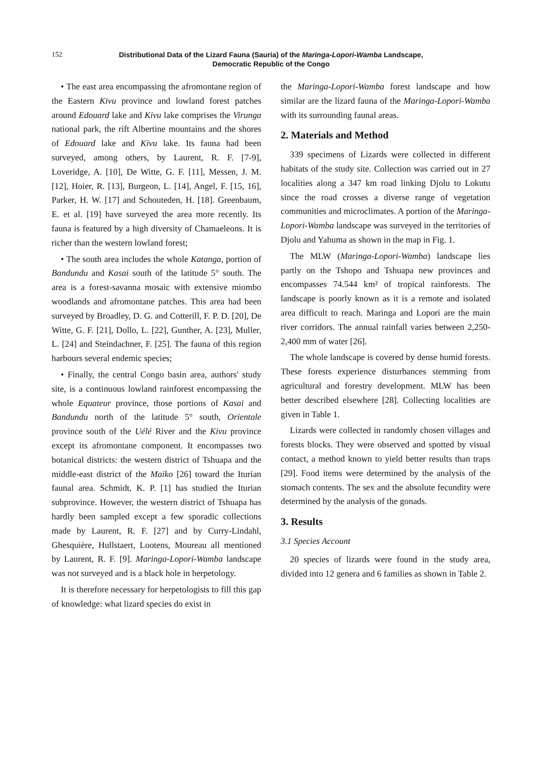152 Distributional Data of the Lizard Fauna (Sauria) of the Maringa-Lopori-Wamba Landscape,
Democratic Republic of the Congo
• The east area encompassing the afromontane region of the Eastern Kivu province and lowland forest patches around Edouard lake and Kivu lake comprises the Virunga national park, the rift Albertine mountains and the shores of Edouard lake and Kivu lake. Its fauna had been surveyed, among others, by Laurent, R. F. [7-9], Loveridge, A. [10], De Witte, G. F. [11], Messen, J. M. [12], Hoier, R. [13], Burgeon, L. [14], Angel, F. [15, 16], Parker, H. W. [17] and Schouteden, H. [18]. Greenbaum, E. et al. [19] have surveyed the area more recently. Its fauna is featured by a high diversity of Chamaeleons. It is richer than the western lowland forest;
• The south area includes the whole Katanga, portion of Bandundu and Kasai south of the latitude 5° south. The area is a forest-savanna mosaic with extensive miombo woodlands and afromontane patches. This area had been surveyed by Broadley, D. G. and Cotterill, F. P. D. [20], De Witte, G. F. [21], Dollo, L. [22], Gunther, A. [23], Muller, L. [24] and Steindachner, F. [25]. The fauna of this region harbours several endemic species;
• Finally, the central Congo basin area, authors' study site, is a continuous lowland rainforest encompassing the whole Equateur province, those portions of Kasai and Bandundu north of the latitude 5° south, Orientale province south of the Uélé River and the Kivu province except its afromontane component. It encompasses two botanical districts: the western district of Tshuapa and the middle-east district of the Maiko [26] toward the Iturian faunal area. Schmidt, K. P. [1] has studied the Iturian subprovince. However, the western district of Tshuapa has hardly been sampled except a few sporadic collections made by Laurent, R. F. [27] and by Curry-Lindahl, Ghesquière, Hullstaert, Lootens, Moureau all mentioned by Laurent, R. F. [9]. Maringa-Lopori-Wamba landscape was not surveyed and is a black hole in herpetology.
It is therefore necessary for herpetologists to fill this gap of knowledge: what lizard species do exist in
the Maringa-Lopori-Wamba forest landscape and how similar are the lizard fauna of the Maringa-Lopori-Wamba with its surrounding faunal areas.
2. Materials and Method
339 specimens of Lizards were collected in different habitats of the study site. Collection was carried out in 27 localities along a 347 km road linking Djolu to Lokutu since the road crosses a diverse range of vegetation communities and microclimates. A portion of the Maringa-Lopori-Wamba landscape was surveyed in the territories of Djolu and Yahuma as shown in the map in Fig. 1.
The MLW (Maringa-Lopori-Wamba) landscape lies partly on the Tshopo and Tshuapa new provinces and encompasses 74.544 km² of tropical rainforests. The landscape is poorly known as it is a remote and isolated area difficult to reach. Maringa and Lopori are the main river corridors. The annual rainfall varies between 2,250-2,400 mm of water [26].
The whole landscape is covered by dense humid forests. These forests experience disturbances stemming from agricultural and forestry development. MLW has been better described elsewhere [28]. Collecting localities are given in Table 1.
Lizards were collected in randomly chosen villages and forests blocks. They were observed and spotted by visual contact, a method known to yield better results than traps [29]. Food items were determined by the analysis of the stomach contents. The sex and the absolute fecundity were determined by the analysis of the gonads.
3. Results
3.1 Species Account
20 species of lizards were found in the study area, divided into 12 genera and 6 families as shown in Table 2.